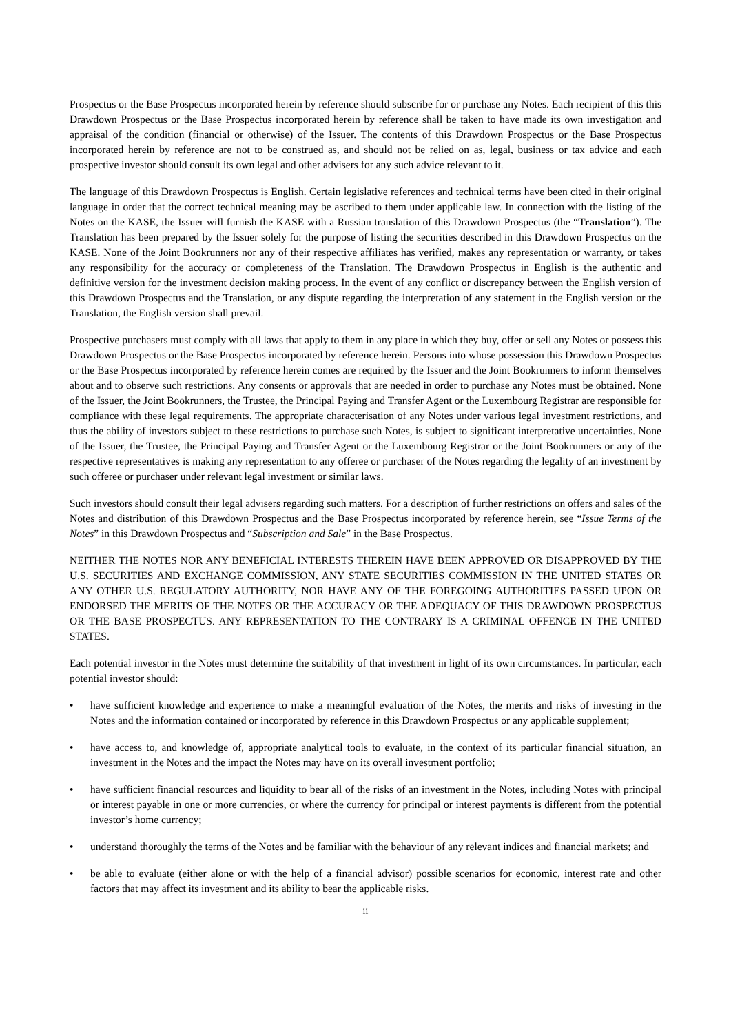Prospectus or the Base Prospectus incorporated herein by reference should subscribe for or purchase any Notes. Each recipient of this this Drawdown Prospectus or the Base Prospectus incorporated herein by reference shall be taken to have made its own investigation and appraisal of the condition (financial or otherwise) of the Issuer. The contents of this Drawdown Prospectus or the Base Prospectus incorporated herein by reference are not to be construed as, and should not be relied on as, legal, business or tax advice and each prospective investor should consult its own legal and other advisers for any such advice relevant to it.
The language of this Drawdown Prospectus is English. Certain legislative references and technical terms have been cited in their original language in order that the correct technical meaning may be ascribed to them under applicable law. In connection with the listing of the Notes on the KASE, the Issuer will furnish the KASE with a Russian translation of this Drawdown Prospectus (the “Translation”). The Translation has been prepared by the Issuer solely for the purpose of listing the securities described in this Drawdown Prospectus on the KASE. None of the Joint Bookrunners nor any of their respective affiliates has verified, makes any representation or warranty, or takes any responsibility for the accuracy or completeness of the Translation. The Drawdown Prospectus in English is the authentic and definitive version for the investment decision making process. In the event of any conflict or discrepancy between the English version of this Drawdown Prospectus and the Translation, or any dispute regarding the interpretation of any statement in the English version or the Translation, the English version shall prevail.
Prospective purchasers must comply with all laws that apply to them in any place in which they buy, offer or sell any Notes or possess this Drawdown Prospectus or the Base Prospectus incorporated by reference herein. Persons into whose possession this Drawdown Prospectus or the Base Prospectus incorporated by reference herein comes are required by the Issuer and the Joint Bookrunners to inform themselves about and to observe such restrictions. Any consents or approvals that are needed in order to purchase any Notes must be obtained. None of the Issuer, the Joint Bookrunners, the Trustee, the Principal Paying and Transfer Agent or the Luxembourg Registrar are responsible for compliance with these legal requirements. The appropriate characterisation of any Notes under various legal investment restrictions, and thus the ability of investors subject to these restrictions to purchase such Notes, is subject to significant interpretative uncertainties. None of the Issuer, the Trustee, the Principal Paying and Transfer Agent or the Luxembourg Registrar or the Joint Bookrunners or any of the respective representatives is making any representation to any offeree or purchaser of the Notes regarding the legality of an investment by such offeree or purchaser under relevant legal investment or similar laws.
Such investors should consult their legal advisers regarding such matters. For a description of further restrictions on offers and sales of the Notes and distribution of this Drawdown Prospectus and the Base Prospectus incorporated by reference herein, see “Issue Terms of the Notes” in this Drawdown Prospectus and “Subscription and Sale” in the Base Prospectus.
NEITHER THE NOTES NOR ANY BENEFICIAL INTERESTS THEREIN HAVE BEEN APPROVED OR DISAPPROVED BY THE U.S. SECURITIES AND EXCHANGE COMMISSION, ANY STATE SECURITIES COMMISSION IN THE UNITED STATES OR ANY OTHER U.S. REGULATORY AUTHORITY, NOR HAVE ANY OF THE FOREGOING AUTHORITIES PASSED UPON OR ENDORSED THE MERITS OF THE NOTES OR THE ACCURACY OR THE ADEQUACY OF THIS DRAWDOWN PROSPECTUS OR THE BASE PROSPECTUS. ANY REPRESENTATION TO THE CONTRARY IS A CRIMINAL OFFENCE IN THE UNITED STATES.
Each potential investor in the Notes must determine the suitability of that investment in light of its own circumstances. In particular, each potential investor should:
• have sufficient knowledge and experience to make a meaningful evaluation of the Notes, the merits and risks of investing in the Notes and the information contained or incorporated by reference in this Drawdown Prospectus or any applicable supplement;
• have access to, and knowledge of, appropriate analytical tools to evaluate, in the context of its particular financial situation, an investment in the Notes and the impact the Notes may have on its overall investment portfolio;
• have sufficient financial resources and liquidity to bear all of the risks of an investment in the Notes, including Notes with principal or interest payable in one or more currencies, or where the currency for principal or interest payments is different from the potential investor’s home currency;
• understand thoroughly the terms of the Notes and be familiar with the behaviour of any relevant indices and financial markets; and
• be able to evaluate (either alone or with the help of a financial advisor) possible scenarios for economic, interest rate and other factors that may affect its investment and its ability to bear the applicable risks.
ii